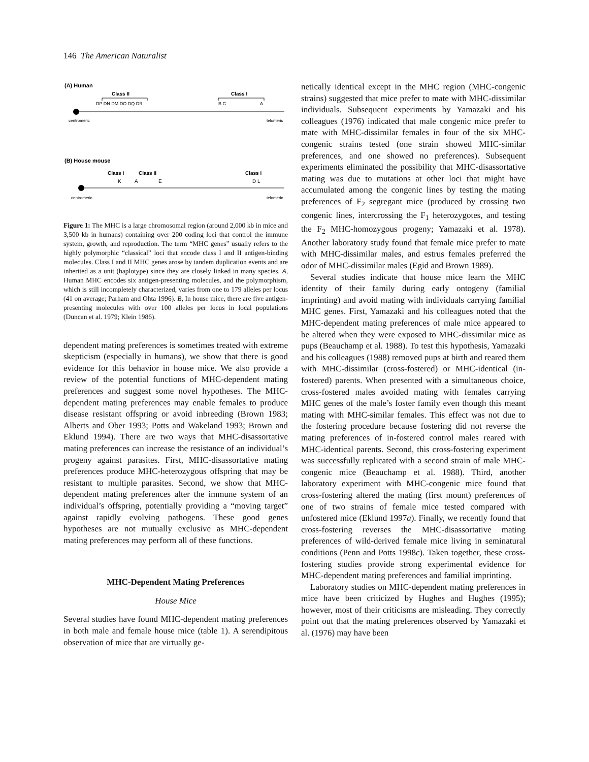146 The American Naturalist
(A) Human
Class II
Class I
DP DN DM DO DQ DR
B C
A
centromeric
telomeric
(B) House mouse
Class I
Class II
Class I
K
A
E
D L
centromeric
telomeric
Figure 1: The MHC is a large chromosomal region (around 2,000 kb in mice and 3,500 kb in humans) containing over 200 coding loci that control the immune system, growth, and reproduction. The term “MHC genes” usually refers to the highly polymorphic “classical” loci that encode class I and II antigen-binding molecules. Class I and II MHC genes arose by tandem duplication events and are inherited as a unit (haplotype) since they are closely linked in many species. A, Human MHC encodes six antigen-presenting molecules, and the polymorphism, which is still incompletely characterized, varies from one to 179 alleles per locus (41 on average; Parham and Ohta 1996). B, In house mice, there are five antigen-presenting molecules with over 100 alleles per locus in local populations (Duncan et al. 1979; Klein 1986).
dependent mating preferences is sometimes treated with extreme skepticism (especially in humans), we show that there is good evidence for this behavior in house mice. We also provide a review of the potential functions of MHC-dependent mating preferences and suggest some novel hypotheses. The MHC-dependent mating preferences may enable females to produce disease resistant offspring or avoid inbreeding (Brown 1983; Alberts and Ober 1993; Potts and Wakeland 1993; Brown and Eklund 1994). There are two ways that MHC-disassortative mating preferences can increase the resistance of an individual’s progeny against parasites. First, MHC-disassortative mating preferences produce MHC-heterozygous offspring that may be resistant to multiple parasites. Second, we show that MHC-dependent mating preferences alter the immune system of an individual’s offspring, potentially providing a “moving target” against rapidly evolving pathogens. These good genes hypotheses are not mutually exclusive as MHC-dependent mating preferences may perform all of these functions.
MHC-Dependent Mating Preferences
House Mice
Several studies have found MHC-dependent mating preferences in both male and female house mice (table 1). A serendipitous observation of mice that are virtually ge-
netically identical except in the MHC region (MHC-congenic strains) suggested that mice prefer to mate with MHC-dissimilar individuals. Subsequent experiments by Yamazaki and his colleagues (1976) indicated that male congenic mice prefer to mate with MHC-dissimilar females in four of the six MHC-congenic strains tested (one strain showed MHC-similar preferences, and one showed no preferences). Subsequent experiments eliminated the possibility that MHC-disassortative mating was due to mutations at other loci that might have accumulated among the congenic lines by testing the mating preferences of F<sub>2</sub> segregant mice (produced by crossing two congenic lines, intercrossing the F<sub>1</sub> heterozygotes, and testing the F<sub>2</sub> MHC-homozygous progeny; Yamazaki et al. 1978). Another laboratory study found that female mice prefer to mate with MHC-dissimilar males, and estrus females preferred the odor of MHC-dissimilar males (Egid and Brown 1989).
Several studies indicate that house mice learn the MHC identity of their family during early ontogeny (familial imprinting) and avoid mating with individuals carrying familial MHC genes. First, Yamazaki and his colleagues noted that the MHC-dependent mating preferences of male mice appeared to be altered when they were exposed to MHC-dissimilar mice as pups (Beauchamp et al. 1988). To test this hypothesis, Yamazaki and his colleagues (1988) removed pups at birth and reared them with MHC-dissimilar (cross-fostered) or MHC-identical (in-fostered) parents. When presented with a simultaneous choice, cross-fostered males avoided mating with females carrying MHC genes of the male’s foster family even though this meant mating with MHC-similar females. This effect was not due to the fostering procedure because fostering did not reverse the mating preferences of in-fostered control males reared with MHC-identical parents. Second, this cross-fostering experiment was successfully replicated with a second strain of male MHC-congenic mice (Beauchamp et al. 1988). Third, another laboratory experiment with MHC-congenic mice found that cross-fostering altered the mating (first mount) preferences of one of two strains of female mice tested compared with unfostered mice (Eklund 1997a). Finally, we recently found that cross-fostering reverses the MHC-disassortative mating preferences of wild-derived female mice living in seminatural conditions (Penn and Potts 1998c). Taken together, these cross-fostering studies provide strong experimental evidence for MHC-dependent mating preferences and familial imprinting.
Laboratory studies on MHC-dependent mating preferences in mice have been criticized by Hughes and Hughes (1995); however, most of their criticisms are misleading. They correctly point out that the mating preferences observed by Yamazaki et al. (1976) may have been